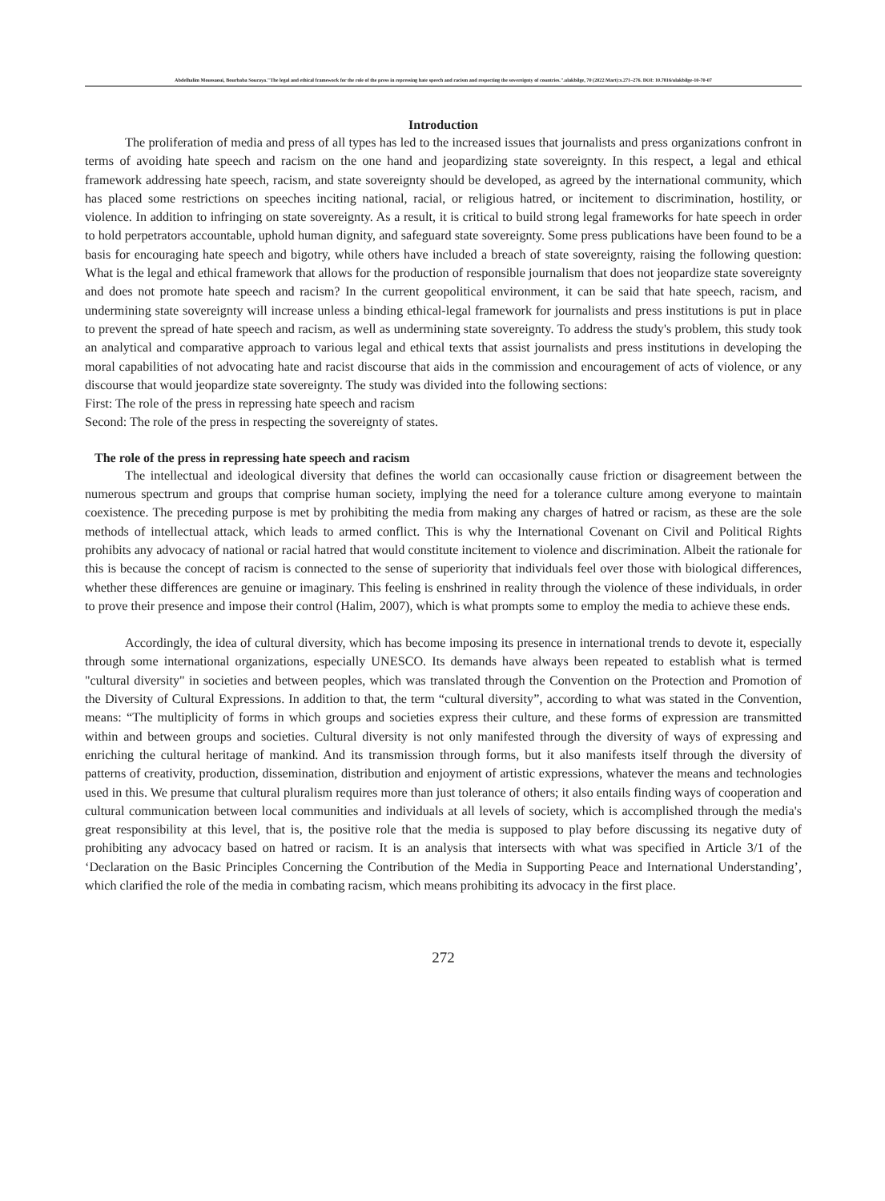Abdelhalim Moussaoui, Bourbaba Souraya."The legal and ethical framework for the role of the press in repressing hate speech and racism and respecting the sovereignty of countries.".ulakbilge, 70 (2022 Mart):s.271–276. DOI: 10.7816/ulakbilge-10-70-07
Introduction
The proliferation of media and press of all types has led to the increased issues that journalists and press organizations confront in terms of avoiding hate speech and racism on the one hand and jeopardizing state sovereignty. In this respect, a legal and ethical framework addressing hate speech, racism, and state sovereignty should be developed, as agreed by the international community, which has placed some restrictions on speeches inciting national, racial, or religious hatred, or incitement to discrimination, hostility, or violence. In addition to infringing on state sovereignty. As a result, it is critical to build strong legal frameworks for hate speech in order to hold perpetrators accountable, uphold human dignity, and safeguard state sovereignty. Some press publications have been found to be a basis for encouraging hate speech and bigotry, while others have included a breach of state sovereignty, raising the following question: What is the legal and ethical framework that allows for the production of responsible journalism that does not jeopardize state sovereignty and does not promote hate speech and racism? In the current geopolitical environment, it can be said that hate speech, racism, and undermining state sovereignty will increase unless a binding ethical-legal framework for journalists and press institutions is put in place to prevent the spread of hate speech and racism, as well as undermining state sovereignty. To address the study's problem, this study took an analytical and comparative approach to various legal and ethical texts that assist journalists and press institutions in developing the moral capabilities of not advocating hate and racist discourse that aids in the commission and encouragement of acts of violence, or any discourse that would jeopardize state sovereignty. The study was divided into the following sections:
First: The role of the press in repressing hate speech and racism
Second: The role of the press in respecting the sovereignty of states.
The role of the press in repressing hate speech and racism
The intellectual and ideological diversity that defines the world can occasionally cause friction or disagreement between the numerous spectrum and groups that comprise human society, implying the need for a tolerance culture among everyone to maintain coexistence. The preceding purpose is met by prohibiting the media from making any charges of hatred or racism, as these are the sole methods of intellectual attack, which leads to armed conflict. This is why the International Covenant on Civil and Political Rights prohibits any advocacy of national or racial hatred that would constitute incitement to violence and discrimination. Albeit the rationale for this is because the concept of racism is connected to the sense of superiority that individuals feel over those with biological differences, whether these differences are genuine or imaginary. This feeling is enshrined in reality through the violence of these individuals, in order to prove their presence and impose their control (Halim, 2007), which is what prompts some to employ the media to achieve these ends.
Accordingly, the idea of cultural diversity, which has become imposing its presence in international trends to devote it, especially through some international organizations, especially UNESCO. Its demands have always been repeated to establish what is termed "cultural diversity" in societies and between peoples, which was translated through the Convention on the Protection and Promotion of the Diversity of Cultural Expressions. In addition to that, the term “cultural diversity”, according to what was stated in the Convention, means: “The multiplicity of forms in which groups and societies express their culture, and these forms of expression are transmitted within and between groups and societies. Cultural diversity is not only manifested through the diversity of ways of expressing and enriching the cultural heritage of mankind. And its transmission through forms, but it also manifests itself through the diversity of patterns of creativity, production, dissemination, distribution and enjoyment of artistic expressions, whatever the means and technologies used in this. We presume that cultural pluralism requires more than just tolerance of others; it also entails finding ways of cooperation and cultural communication between local communities and individuals at all levels of society, which is accomplished through the media's great responsibility at this level, that is, the positive role that the media is supposed to play before discussing its negative duty of prohibiting any advocacy based on hatred or racism. It is an analysis that intersects with what was specified in Article 3/1 of the ‘Declaration on the Basic Principles Concerning the Contribution of the Media in Supporting Peace and International Understanding’, which clarified the role of the media in combating racism, which means prohibiting its advocacy in the first place.
272